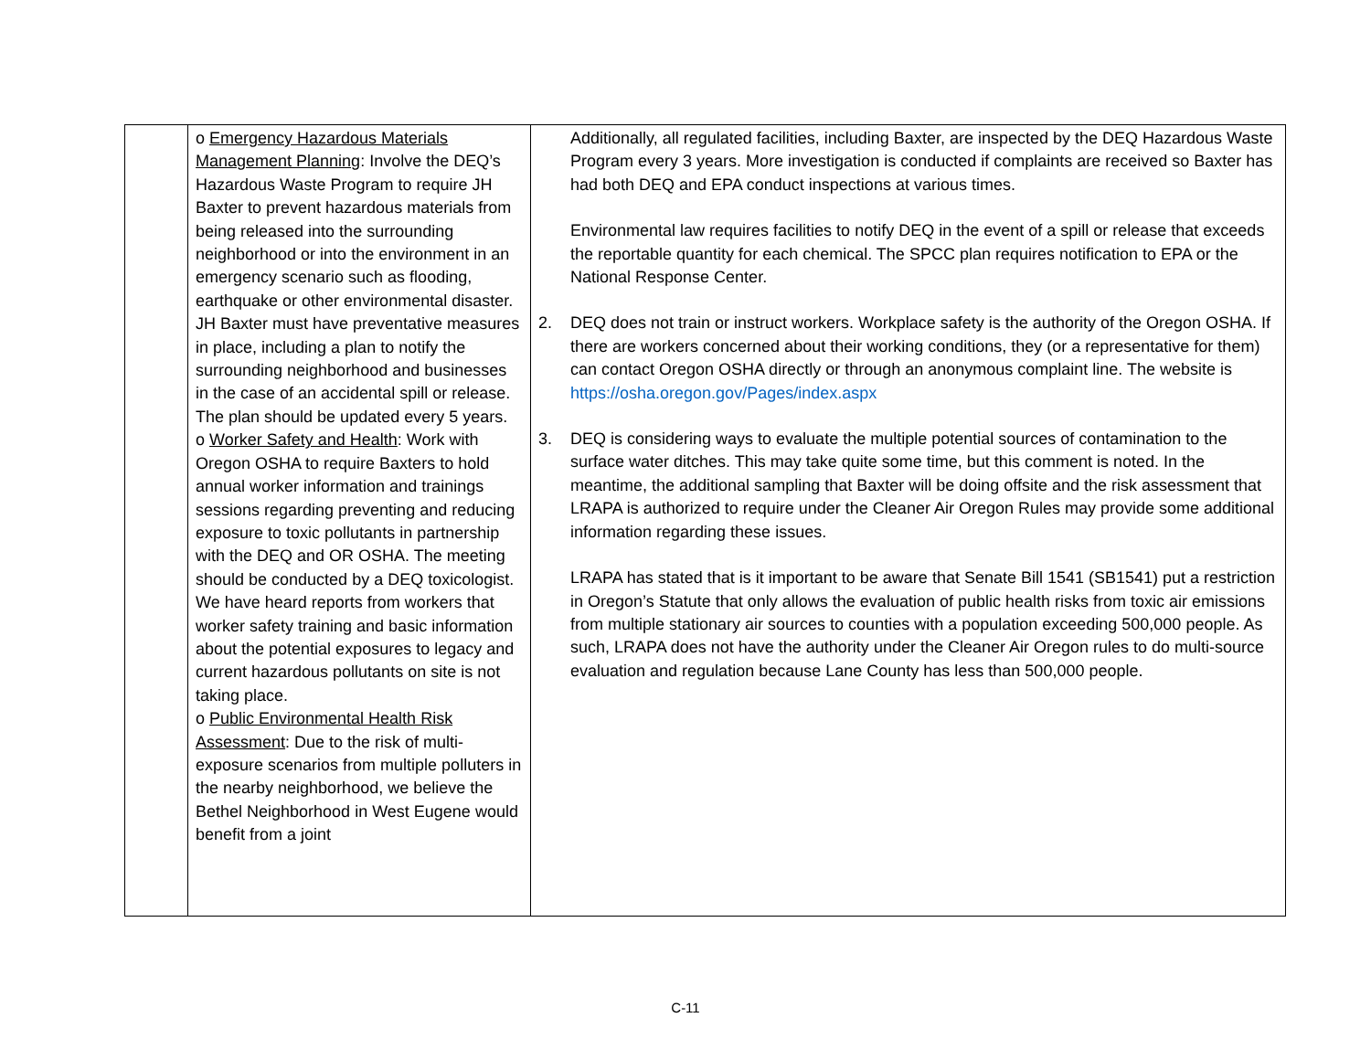| | o Emergency Hazardous Materials Management Planning : Involve the DEQ’s Hazardous Waste Program to require JH Baxter to prevent hazardous materials from being released into the surrounding neighborhood or into the environment in an emergency scenario such as flooding, earthquake or other environmental disaster. JH Baxter must have preventative measures in place, including a plan to notify the surrounding neighborhood and businesses in the case of an accidental spill or release. The plan should be updated every 5 years. o Worker Safety and Health : Work with Oregon OSHA to require Baxters to hold annual worker information and trainings sessions regarding preventing and reducing exposure to toxic pollutants in partnership with the DEQ and OR OSHA. The meeting should be conducted by a DEQ toxicologist. We have heard reports from workers that worker safety training and basic information about the potential exposures to legacy and current hazardous pollutants on site is not taking place. o Public Environmental Health Risk Assessment : Due to the risk of multi-exposure scenarios from multiple polluters in the nearby neighborhood, we believe the Bethel Neighborhood in West Eugene would benefit from a joint | Additionally, all regulated facilities, including Baxter, are inspected by the DEQ Hazardous Waste Program every 3 years. More investigation is conducted if complaints are received so Baxter has had both DEQ and EPA conduct inspections at various times. Environmental law requires facilities to notify DEQ in the event of a spill or release that exceeds the reportable quantity for each chemical. The SPCC plan requires notification to EPA or the National Response Center. 2. DEQ does not train or instruct workers. Workplace safety is the authority of the Oregon OSHA. If there are workers concerned about their working conditions, they (or a representative for them) can contact Oregon OSHA directly or through an anonymous complaint line. The website is https://osha.oregon.gov/Pages/index.aspx 3. DEQ is considering ways to evaluate the multiple potential sources of contamination to the surface water ditches. This may take quite some time, but this comment is noted. In the meantime, the additional sampling that Baxter will be doing offsite and the risk assessment that LRAPA is authorized to require under the Cleaner Air Oregon Rules may provide some additional information regarding these issues. LRAPA has stated that is it important to be aware that Senate Bill 1541 (SB1541) put a restriction in Oregon’s Statute that only allows the evaluation of public health risks from toxic air emissions from multiple stationary air sources to counties with a population exceeding 500,000 people. As such, LRAPA does not have the authority under the Cleaner Air Oregon rules to do multi-source evaluation and regulation because Lane County has less than 500,000 people. |
C-11